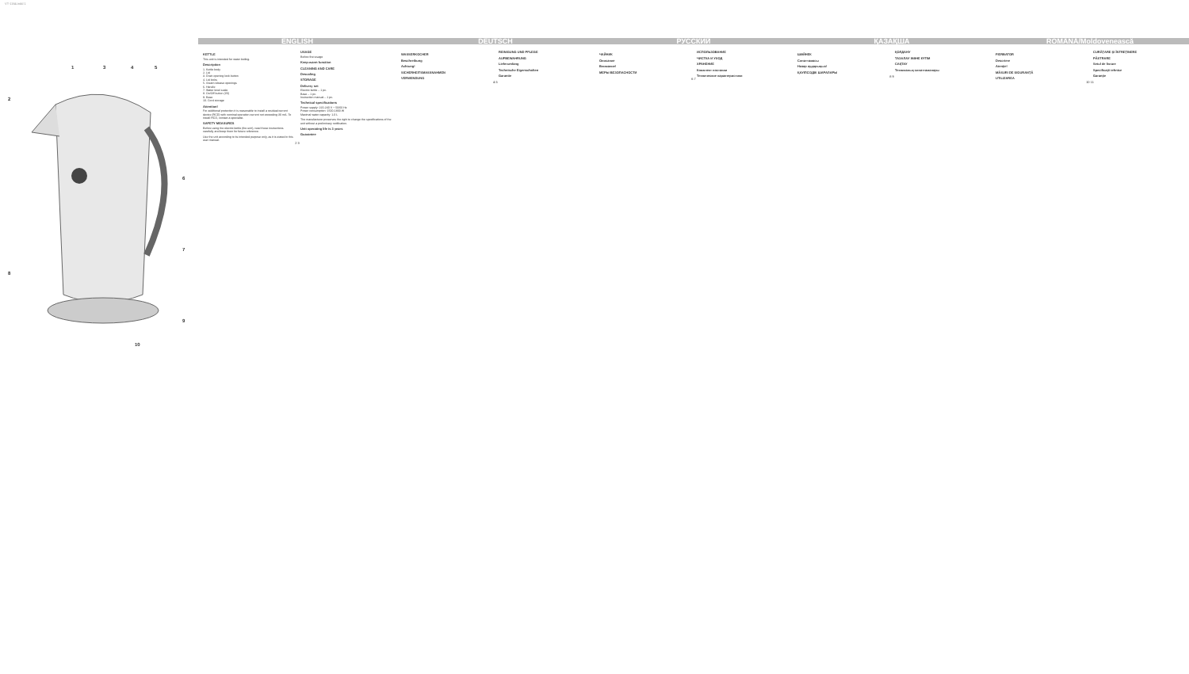VT-1164.indd 1
1 3 4 5
2
6
7
8
9
10
ENGLISH
KETTLE
This unit is intended for water boiling.
Description
1. Kettle body
2. Lid
3. Drain opening lock button
4. Lid locks
5. Steam release openings
6. Handle
7. Water level scale
8. On/Off button (I/0)
9. Base
10. Cord storage
Attention!
For additional protection it is reasonable to install a residual current device (RCD) with nominal operation current not exceeding 30 mA. To install RCD, contact a specialist.
SAFETY MEASURES
Before using the electric kettle (the unit), read these instructions carefully and keep them for future reference.
Use the unit according to its intended purpose only, as it is stated in this user manual.
USAGE
Before first usage
Keep-warm function
CLEANING AND CARE
Descaling
STORAGE
Delivery set
Electric kettle – 1 pc.
Base – 1 pc.
Instruction manual – 1 pc.
Technical specifications
Power supply: 220-240 V ~ 50/60 Hz
Power consumption: 1500-1800 W
Maximal water capacity: 1.0 L
The manufacturer preserves the right to change the specifications of the unit without a preliminary notification.
Unit operating life is 3 years
Guarantee
2 3
DEUTSCH
WASSERKOCHER
Beschreibung
Achtung!
SICHERHEITSMASSNAHMEN
VERWENDUNG
REINIGUNG UND PFLEGE
AUFBEWAHRUNG
Lieferumfang
Technische Eigenschaften
Garantie
4 5
РУССКИЙ
ЧАЙНИК
Описание
Внимание!
МЕРЫ БЕЗОПАСНОСТИ
ИСПОЛЬЗОВАНИЕ
ЧИСТКА И УХОД
ХРАНЕНИЕ
Комплект поставки
Технические характеристики
6 7
ҚАЗАҚША
ШӘЙНЕК
Сипаттамасы
Назар аударыңыз!
ҚАУІПСІЗДІК ШАРАЛАРЫ
ҚОЛДАНУ
ТАЗАЛАУ ЖӘНЕ КҮТІМ
САҚТАУ
Техникалық сипаттамалары
8 9
ROMÂNĂ/Moldovenească
FIERBATOR
Descriere
Atenţie!
MĂSURI DE SIGURANŢĂ
UTILIZAREA
CURĂŢARE ŞI ÎNTREŢINERE
PĂSTRARE
Setul de livrare
Specificaţii tehnice
Garanţie
10 11